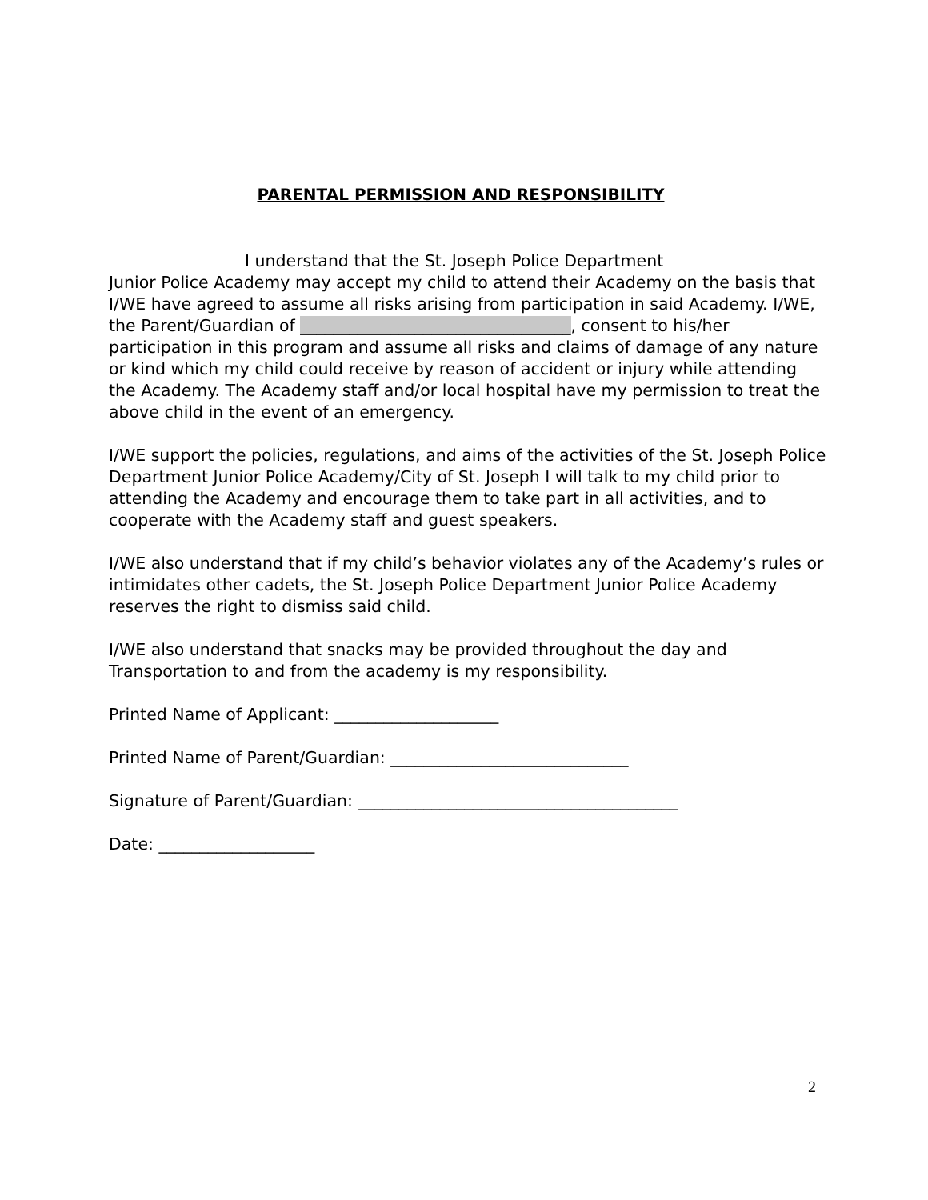PARENTAL PERMISSION AND RESPONSIBILITY
I understand that the St. Joseph Police Department
Junior Police Academy may accept my child to attend their Academy on the basis that I/WE have agreed to assume all risks arising from participation in said Academy. I/WE, the Parent/Guardian of _________________________________, consent to his/her participation in this program and assume all risks and claims of damage of any nature or kind which my child could receive by reason of accident or injury while attending the Academy. The Academy staff and/or local hospital have my permission to treat the above child in the event of an emergency.
I/WE support the policies, regulations, and aims of the activities of the St. Joseph Police Department Junior Police Academy/City of St. Joseph I will talk to my child prior to attending the Academy and encourage them to take part in all activities, and to cooperate with the Academy staff and guest speakers.
I/WE also understand that if my child’s behavior violates any of the Academy’s rules or intimidates other cadets, the St. Joseph Police Department Junior Police Academy reserves the right to dismiss said child.
I/WE also understand that snacks may be provided throughout the day and Transportation to and from the academy is my responsibility.
Printed Name of Applicant: ____________________
Printed Name of Parent/Guardian: _____________________________
Signature of Parent/Guardian: _______________________________________
Date: ___________________
2